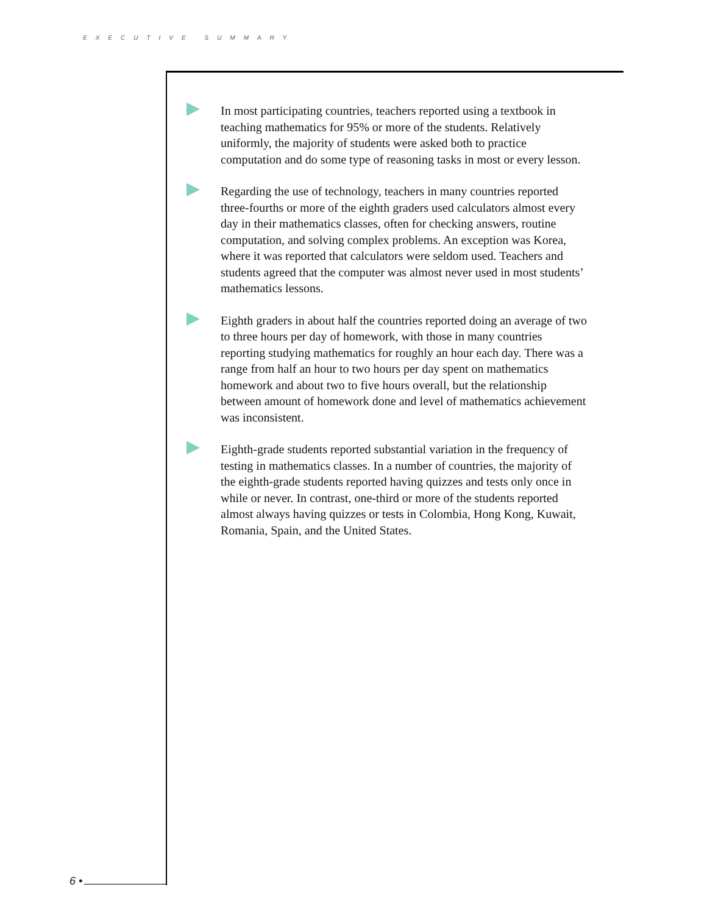EXECUTIVE SUMMARY
In most participating countries, teachers reported using a textbook in teaching mathematics for 95% or more of the students. Relatively uniformly, the majority of students were asked both to practice computation and do some type of reasoning tasks in most or every lesson.
Regarding the use of technology, teachers in many countries reported three-fourths or more of the eighth graders used calculators almost every day in their mathematics classes, often for checking answers, routine computation, and solving complex problems. An exception was Korea, where it was reported that calculators were seldom used. Teachers and students agreed that the computer was almost never used in most students’ mathematics lessons.
Eighth graders in about half the countries reported doing an average of two to three hours per day of homework, with those in many countries reporting studying mathematics for roughly an hour each day. There was a range from half an hour to two hours per day spent on mathematics homework and about two to five hours overall, but the relationship between amount of homework done and level of mathematics achievement was inconsistent.
Eighth-grade students reported substantial variation in the frequency of testing in mathematics classes. In a number of countries, the majority of the eighth-grade students reported having quizzes and tests only once in while or never. In contrast, one-third or more of the students reported almost always having quizzes or tests in Colombia, Hong Kong, Kuwait, Romania, Spain, and the United States.
6 •